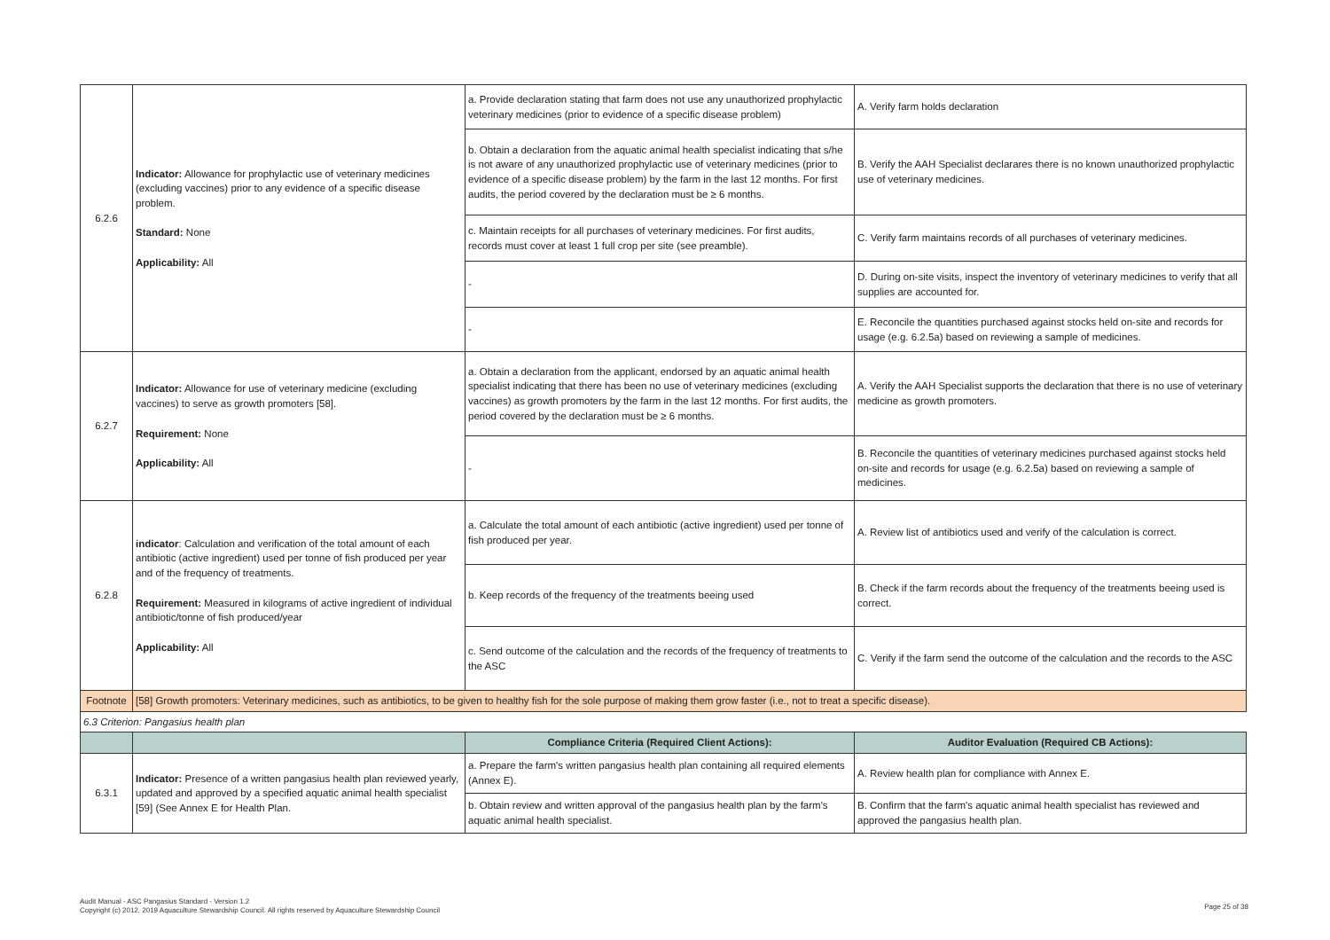| 6.2.6 | Indicator: Allowance for prophylactic use of veterinary medicines (excluding vaccines) prior to any evidence of a specific disease problem. Standard: None Applicability: All | a. Provide declaration stating that farm does not use any unauthorized prophylactic veterinary medicines (prior to evidence of a specific disease problem) | A. Verify farm holds declaration |
| | | b. Obtain a declaration from the aquatic animal health specialist indicating that s/he is not aware of any unauthorized prophylactic use of veterinary medicines (prior to evidence of a specific disease problem) by the farm in the last 12 months. For first audits, the period covered by the declaration must be ≥ 6 months. | B. Verify the AAH Specialist declarares there is no known unauthorized prophylactic use of veterinary medicines. |
| | | c. Maintain receipts for all purchases of veterinary medicines. For first audits, records must cover at least 1 full crop per site (see preamble). | C. Verify farm maintains records of all purchases of veterinary medicines. |
| | | - | D. During on-site visits, inspect the inventory of veterinary medicines to verify that all supplies are accounted for. |
| | | - | E. Reconcile the quantities purchased against stocks held on-site and records for usage (e.g. 6.2.5a) based on reviewing a sample of medicines. |
| 6.2.7 | Indicator: Allowance for use of veterinary medicine (excluding vaccines) to serve as growth promoters [58]. Requirement: None Applicability: All | a. Obtain a declaration from the applicant, endorsed by an aquatic animal health specialist indicating that there has been no use of veterinary medicines (excluding vaccines) as growth promoters by the farm in the last 12 months. For first audits, the period covered by the declaration must be ≥ 6 months. | A. Verify the AAH Specialist supports the declaration that there is no use of veterinary medicine as growth promoters. |
| | | - | B. Reconcile the quantities of veterinary medicines purchased against stocks held on-site and records for usage (e.g. 6.2.5a) based on reviewing a sample of medicines. |
| 6.2.8 | indicator : Calculation and verification of the total amount of each antibiotic (active ingredient) used per tonne of fish produced per year and of the frequency of treatments. Requirement: Measured in kilograms of active ingredient of individual antibiotic/tonne of fish produced/year Applicability: All | a. Calculate the total amount of each antibiotic (active ingredient) used per tonne of fish produced per year. | A. Review list of antibiotics used and verify of the calculation is correct. |
| | | b. Keep records of the frequency of the treatments beeing used | B. Check if the farm records about the frequency of the treatments beeing used is correct. |
| | | c. Send outcome of the calculation and the records of the frequency of treatments to the ASC | C. Verify if the farm send the outcome of the calculation and the records to the ASC |
| Footnote | [58] Growth promoters: Veterinary medicines, such as antibiotics, to be given to healthy fish for the sole purpose of making them grow faster (i.e., not to treat a specific disease). | | |
| 6.3 Criterion: Pangasius health plan | | | |
| | | Compliance Criteria (Required Client Actions): | Auditor Evaluation (Required CB Actions): |
| 6.3.1 | Indicator: Presence of a written pangasius health plan reviewed yearly, updated and approved by a specified aquatic animal health specialist [59] (See Annex E for Health Plan. | a. Prepare the farm's written pangasius health plan containing all required elements (Annex E). | A. Review health plan for compliance with Annex E. |
| | | b. Obtain review and written approval of the pangasius health plan by the farm's aquatic animal health specialist. | B. Confirm that the farm's aquatic animal health specialist has reviewed and approved the pangasius health plan. |
Audit Manual - ASC Pangasius Standard - Version 1.2
Copyright (c) 2012, 2019 Aquaculture Stewardship Council. All rights reserved by Aquaculture Stewardship Council
Page 25 of 38